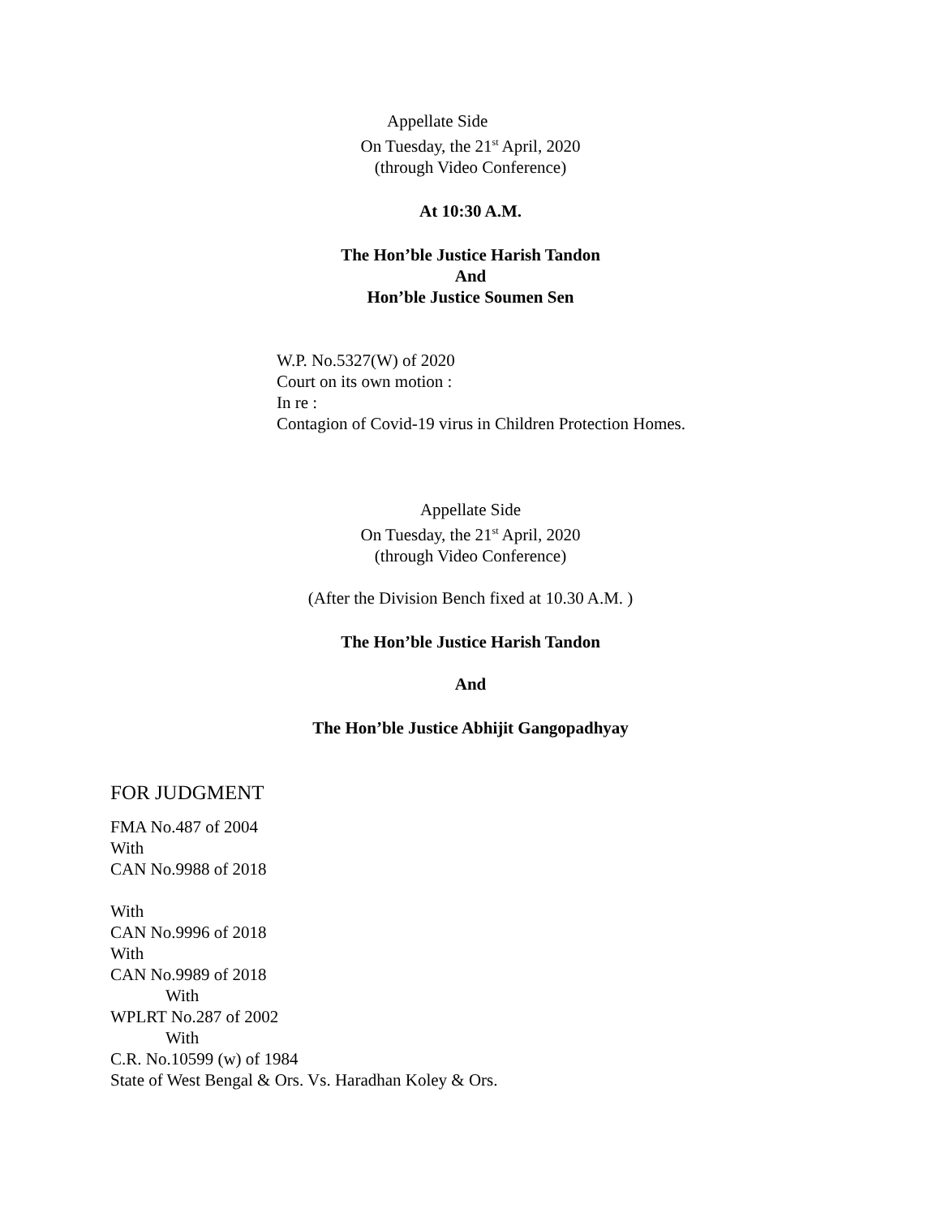Appellate Side
On Tuesday, the 21<sup>st</sup> April, 2020
(through Video Conference)
At 10:30 A.M.
The Hon’ble Justice Harish Tandon
And
Hon’ble Justice Soumen Sen
W.P. No.5327(W) of 2020
Court on its own motion :
In re :
Contagion of Covid-19 virus in Children Protection Homes.
Appellate Side
On Tuesday, the 21<sup>st</sup> April, 2020
(through Video Conference)
(After the Division Bench fixed at 10.30 A.M. )
The Hon’ble Justice Harish Tandon
And
The Hon’ble Justice Abhijit Gangopadhyay
FOR JUDGMENT
FMA No.487 of 2004
With
CAN No.9988 of 2018
With
CAN No.9996 of 2018
With
CAN No.9989 of 2018
With
WPLRT No.287 of 2002
With
C.R. No.10599 (w) of 1984
State of West Bengal & Ors. Vs. Haradhan Koley & Ors.